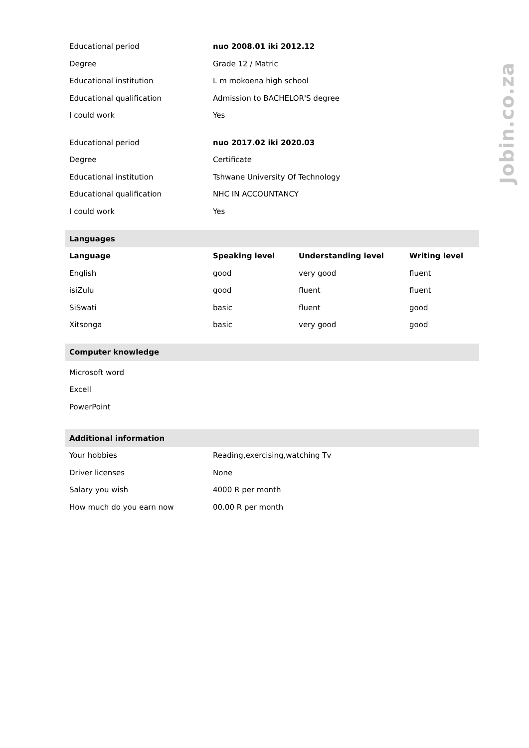Jobin.co.za
| Educational period | nuo 2008.01 iki 2012.12 |
| Degree | Grade 12 / Matric |
| Educational institution | L m mokoena high school |
| Educational qualification | Admission to BACHELOR'S degree |
| I could work | Yes |
| Educational period | nuo 2017.02 iki 2020.03 |
| Degree | Certificate |
| Educational institution | Tshwane University Of Technology |
| Educational qualification | NHC IN ACCOUNTANCY |
| I could work | Yes |
| Languages | | | |
| Language | Speaking level | Understanding level | Writing level |
| English | good | very good | fluent |
| isiZulu | good | fluent | fluent |
| SiSwati | basic | fluent | good |
| Xitsonga | basic | very good | good |
| Computer knowledge |
| Microsoft word |
| Excell |
| PowerPoint |
| Additional information | |
| Your hobbies | Reading,exercising,watching Tv |
| Driver licenses | None |
| Salary you wish | 4000 R per month |
| How much do you earn now | 00.00 R per month |